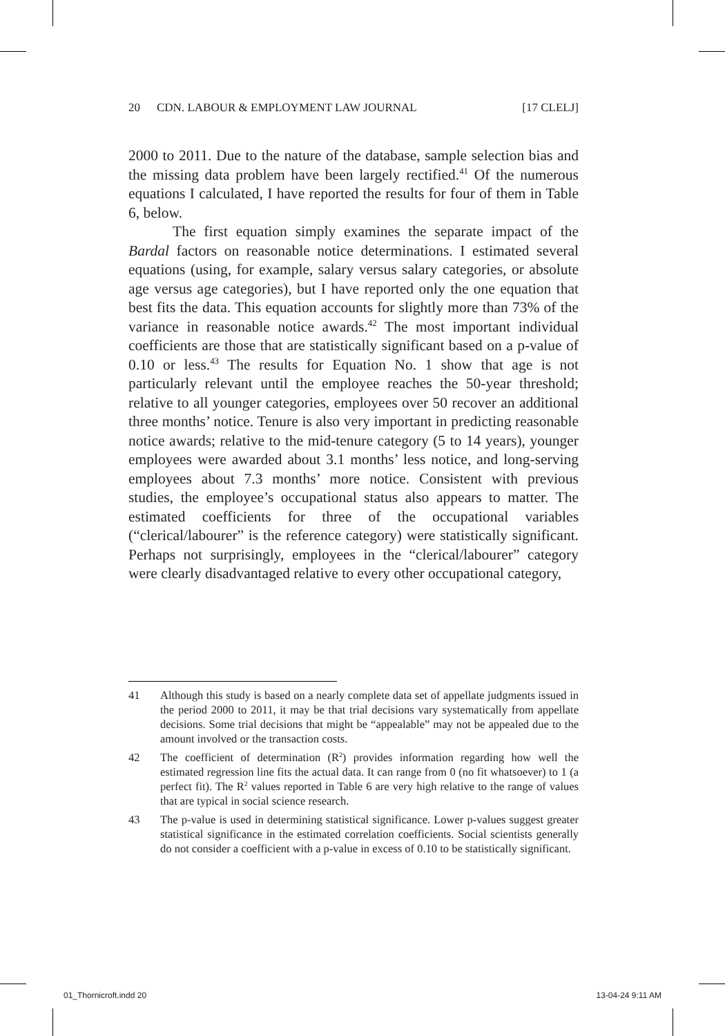20 CDN. LABOUR & EMPLOYMENT LAW JOURNAL [17 CLELJ]
2000 to 2011. Due to the nature of the database, sample selection bias and the missing data problem have been largely rectified.<sup>41</sup> Of the numerous equations I calculated, I have reported the results for four of them in Table 6, below.
The first equation simply examines the separate impact of the Bardal factors on reasonable notice determinations. I estimated several equations (using, for example, salary versus salary categories, or absolute age versus age categories), but I have reported only the one equation that best fits the data. This equation accounts for slightly more than 73% of the variance in reasonable notice awards.<sup>42</sup> The most important individual coefficients are those that are statistically significant based on a p-value of 0.10 or less.<sup>43</sup> The results for Equation No. 1 show that age is not particularly relevant until the employee reaches the 50-year threshold; relative to all younger categories, employees over 50 recover an additional three months’ notice. Tenure is also very important in predicting reasonable notice awards; relative to the mid-tenure category (5 to 14 years), younger employees were awarded about 3.1 months’ less notice, and long-serving employees about 7.3 months’ more notice. Consistent with previous studies, the employee’s occupational status also appears to matter. The estimated coefficients for three of the occupational variables (“clerical/labourer” is the reference category) were statistically significant. Perhaps not surprisingly, employees in the “clerical/labourer” category were clearly disadvantaged relative to every other occupational category,
41 Although this study is based on a nearly complete data set of appellate judgments issued in the period 2000 to 2011, it may be that trial decisions vary systematically from appellate decisions. Some trial decisions that might be “appealable” may not be appealed due to the amount involved or the transaction costs.
42 The coefficient of determination (R<sup>2</sup>) provides information regarding how well the estimated regression line fits the actual data. It can range from 0 (no fit whatsoever) to 1 (a perfect fit). The R<sup>2</sup> values reported in Table 6 are very high relative to the range of values that are typical in social science research.
43 The p-value is used in determining statistical significance. Lower p-values suggest greater statistical significance in the estimated correlation coefficients. Social scientists generally do not consider a coefficient with a p-value in excess of 0.10 to be statistically significant.
01_Thornicroft.indd 20 13-04-24 9:11 AM